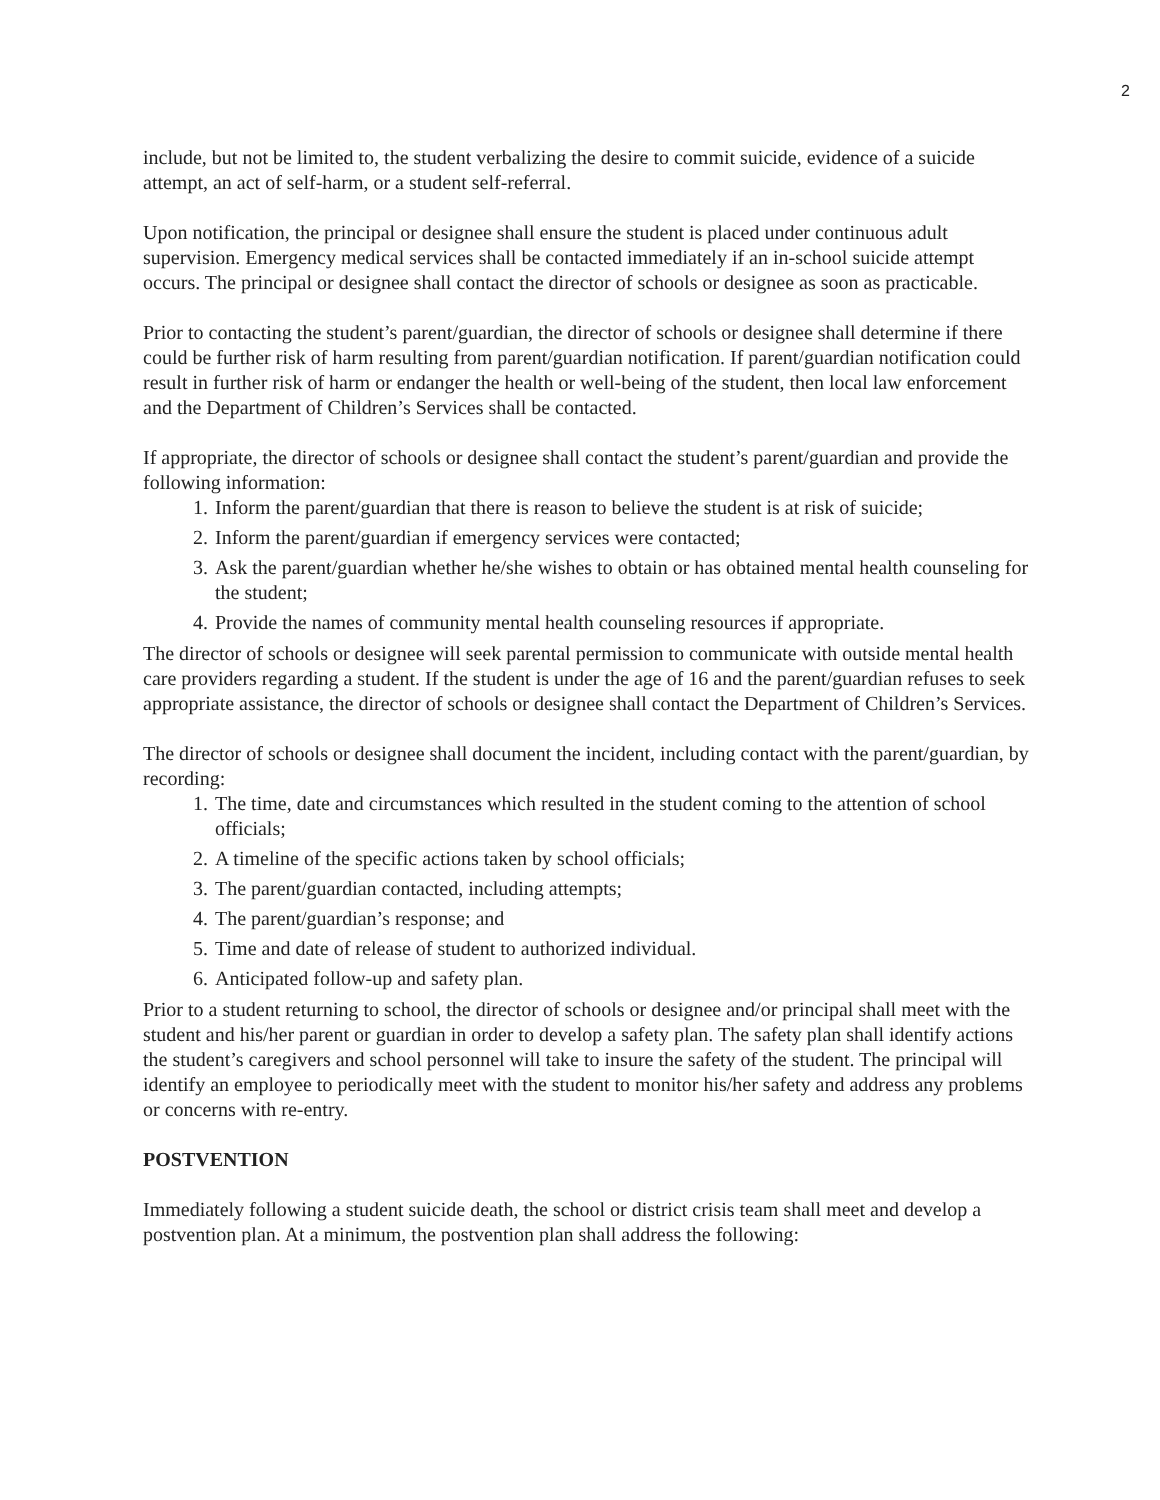2
include, but not be limited to, the student verbalizing the desire to commit suicide, evidence of a suicide attempt, an act of self-harm, or a student self-referral.
Upon notification, the principal or designee shall ensure the student is placed under continuous adult supervision. Emergency medical services shall be contacted immediately if an in-school suicide attempt occurs. The principal or designee shall contact the director of schools or designee as soon as practicable.
Prior to contacting the student’s parent/guardian, the director of schools or designee shall determine if there could be further risk of harm resulting from parent/guardian notification. If parent/guardian notification could result in further risk of harm or endanger the health or well-being of the student, then local law enforcement and the Department of Children’s Services shall be contacted.
If appropriate, the director of schools or designee shall contact the student’s parent/guardian and provide the following information:
1. Inform the parent/guardian that there is reason to believe the student is at risk of suicide;
2. Inform the parent/guardian if emergency services were contacted;
3. Ask the parent/guardian whether he/she wishes to obtain or has obtained mental health counseling for the student;
4. Provide the names of community mental health counseling resources if appropriate.
The director of schools or designee will seek parental permission to communicate with outside mental health care providers regarding a student. If the student is under the age of 16 and the parent/guardian refuses to seek appropriate assistance, the director of schools or designee shall contact the Department of Children’s Services.
The director of schools or designee shall document the incident, including contact with the parent/guardian, by recording:
1. The time, date and circumstances which resulted in the student coming to the attention of school officials;
2. A timeline of the specific actions taken by school officials;
3. The parent/guardian contacted, including attempts;
4. The parent/guardian’s response; and
5. Time and date of release of student to authorized individual.
6. Anticipated follow-up and safety plan.
Prior to a student returning to school, the director of schools or designee and/or principal shall meet with the student and his/her parent or guardian in order to develop a safety plan. The safety plan shall identify actions the student’s caregivers and school personnel will take to insure the safety of the student. The principal will identify an employee to periodically meet with the student to monitor his/her safety and address any problems or concerns with re-entry.
POSTVENTION
Immediately following a student suicide death, the school or district crisis team shall meet and develop a postvention plan. At a minimum, the postvention plan shall address the following: